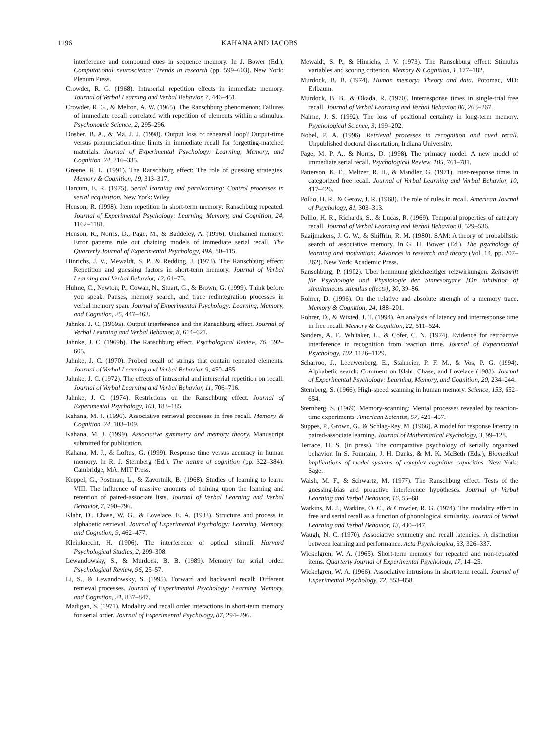1196 KAHANA AND JACOBS
interference and compound cues in sequence memory. In J. Bower (Ed.), Computational neuroscience: Trends in research (pp. 599–603). New York: Plenum Press.
Crowder, R. G. (1968). Intraserial repetition effects in immediate memory. Journal of Verbal Learning and Verbal Behavior, 7, 446–451.
Crowder, R. G., & Melton, A. W. (1965). The Ranschburg phenomenon: Failures of immediate recall correlated with repetition of elements within a stimulus. Psychonomic Science, 2, 295–296.
Dosher, B. A., & Ma, J. J. (1998). Output loss or rehearsal loop? Output-time versus pronunciation-time limits in immediate recall for forgetting-matched materials. Journal of Experimental Psychology: Learning, Memory, and Cognition, 24, 316–335.
Greene, R. L. (1991). The Ranschburg effect: The role of guessing strategies. Memory & Cognition, 19, 313–317.
Harcum, E. R. (1975). Serial learning and paralearning: Control processes in serial acquisition. New York: Wiley.
Henson, R. (1998). Item repetition in short-term memory: Ranschburg repeated. Journal of Experimental Psychology: Learning, Memory, and Cognition, 24, 1162–1181.
Henson, R., Norris, D., Page, M., & Baddeley, A. (1996). Unchained memory: Error patterns rule out chaining models of immediate serial recall. The Quarterly Journal of Experimental Psychology, 49A, 80–115.
Hinrichs, J. V., Mewaldt, S. P., & Redding, J. (1973). The Ranschburg effect: Repetition and guessing factors in short-term memory. Journal of Verbal Learning and Verbal Behavior, 12, 64–75.
Hulme, C., Newton, P., Cowan, N., Stuart, G., & Brown, G. (1999). Think before you speak: Pauses, memory search, and trace redintegration processes in verbal memory span. Journal of Experimental Psychology: Learning, Memory, and Cognition, 25, 447–463.
Jahnke, J. C. (1969a). Output interference and the Ranschburg effect. Journal of Verbal Learning and Verbal Behavior, 8, 614–621.
Jahnke, J. C. (1969b). The Ranschburg effect. Psychological Review, 76, 592–605.
Jahnke, J. C. (1970). Probed recall of strings that contain repeated elements. Journal of Verbal Learning and Verbal Behavior, 9, 450–455.
Jahnke, J. C. (1972). The effects of intraserial and interserial repetition on recall. Journal of Verbal Learning and Verbal Behavior, 11, 706–716.
Jahnke, J. C. (1974). Restrictions on the Ranschburg effect. Journal of Experimental Psychology, 103, 183–185.
Kahana, M. J. (1996). Associative retrieval processes in free recall. Memory & Cognition, 24, 103–109.
Kahana, M. J. (1999). Associative symmetry and memory theory. Manuscript submitted for publication.
Kahana, M. J., & Loftus, G. (1999). Response time versus accuracy in human memory. In R. J. Sternberg (Ed.), The nature of cognition (pp. 322–384). Cambridge, MA: MIT Press.
Keppel, G., Postman, L., & Zavortnik, B. (1968). Studies of learning to learn: VIII. The influence of massive amounts of training upon the learning and retention of paired-associate lists. Journal of Verbal Learning and Verbal Behavior, 7, 790–796.
Klahr, D., Chase, W. G., & Lovelace, E. A. (1983). Structure and process in alphabetic retrieval. Journal of Experimental Psychology: Learning, Memory, and Cognition, 9, 462–477.
Kleinknecht, H. (1906). The interference of optical stimuli. Harvard Psychological Studies, 2, 299–308.
Lewandowsky, S., & Murdock, B. B. (1989). Memory for serial order. Psychological Review, 96, 25–57.
Li, S., & Lewandowsky, S. (1995). Forward and backward recall: Different retrieval processes. Journal of Experimental Psychology: Learning, Memory, and Cognition, 21, 837–847.
Madigan, S. (1971). Modality and recall order interactions in short-term memory for serial order. Journal of Experimental Psychology, 87, 294–296.
Mewaldt, S. P., & Hinrichs, J. V. (1973). The Ranschburg effect: Stimulus variables and scoring criterion. Memory & Cognition, 1, 177–182.
Murdock, B. B. (1974). Human memory: Theory and data. Potomac, MD: Erlbaum.
Murdock, B. B., & Okada, R. (1970). Interresponse times in single-trial free recall. Journal of Verbal Learning and Verbal Behavior, 86, 263–267.
Nairne, J. S. (1992). The loss of positional certainty in long-term memory. Psychological Science, 3, 199–202.
Nobel, P. A. (1996). Retrieval processes in recognition and cued recall. Unpublished doctoral dissertation, Indiana University.
Page, M. P. A., & Norris, D. (1998). The primacy model: A new model of immediate serial recall. Psychological Review, 105, 761–781.
Patterson, K. E., Meltzer, R. H., & Mandler, G. (1971). Inter-response times in categorized free recall. Journal of Verbal Learning and Verbal Behavior, 10, 417–426.
Pollio, H. R., & Gerow, J. R. (1968). The role of rules in recall. American Journal of Psychology, 81, 303–313.
Pollio, H. R., Richards, S., & Lucas, R. (1969). Temporal properties of category recall. Journal of Verbal Learning and Verbal Behavior, 8, 529–536.
Raaijmakers, J. G. W., & Shiffrin, R. M. (1980). SAM: A theory of probabilistic search of associative memory. In G. H. Bower (Ed.), The psychology of learning and motivation: Advances in research and theory (Vol. 14, pp. 207–262). New York: Academic Press.
Ranschburg, P. (1902). Uber hemmung gleichzeitiger reizwirkungen. Zeitschrift für Psychologie und Physiologie der Sinnesorgane [On inhibition of simultaneous stimulus effects], 30, 39–86.
Rohrer, D. (1996). On the relative and absolute strength of a memory trace. Memory & Cognition, 24, 188–201.
Rohrer, D., & Wixted, J. T. (1994). An analysis of latency and interresponse time in free recall. Memory & Cognition, 22, 511–524.
Sanders, A. F., Whitaker, L., & Cofer, C. N. (1974). Evidence for retroactive interference in recognition from reaction time. Journal of Experimental Psychology, 102, 1126–1129.
Scharroo, J., Leeuwenberg, E., Stalmeier, P. F. M., & Vos, P. G. (1994). Alphabetic search: Comment on Klahr, Chase, and Lovelace (1983). Journal of Experimental Psychology: Learning, Memory, and Cognition, 20, 234–244.
Sternberg, S. (1966). High-speed scanning in human memory. Science, 153, 652–654.
Sternberg, S. (1969). Memory-scanning: Mental processes revealed by reaction-time experiments. American Scientist, 57, 421–457.
Suppes, P., Grown, G., & Schlag-Rey, M. (1966). A model for response latency in paired-associate learning. Journal of Mathematical Psychology, 3, 99–128.
Terrace, H. S. (in press). The comparative psychology of serially organized behavior. In S. Fountain, J. H. Danks, & M. K. McBeth (Eds.), Biomedical implications of model systems of complex cognitive capacities. New York: Sage.
Walsh, M. F., & Schwartz, M. (1977). The Ranschburg effect: Tests of the guessing-bias and proactive interference hypotheses. Journal of Verbal Learning and Verbal Behavior, 16, 55–68.
Watkins, M. J., Watkins, O. C., & Crowder, R. G. (1974). The modality effect in free and serial recall as a function of phonological similarity. Journal of Verbal Learning and Verbal Behavior, 13, 430–447.
Waugh, N. C. (1970). Associative symmetry and recall latencies: A distinction between learning and performance. Acta Psychologica, 33, 326–337.
Wickelgren, W. A. (1965). Short-term memory for repeated and non-repeated items. Quarterly Journal of Experimental Psychology, 17, 14–25.
Wickelgren, W. A. (1966). Associative intrusions in short-term recall. Journal of Experimental Psychology, 72, 853–858.